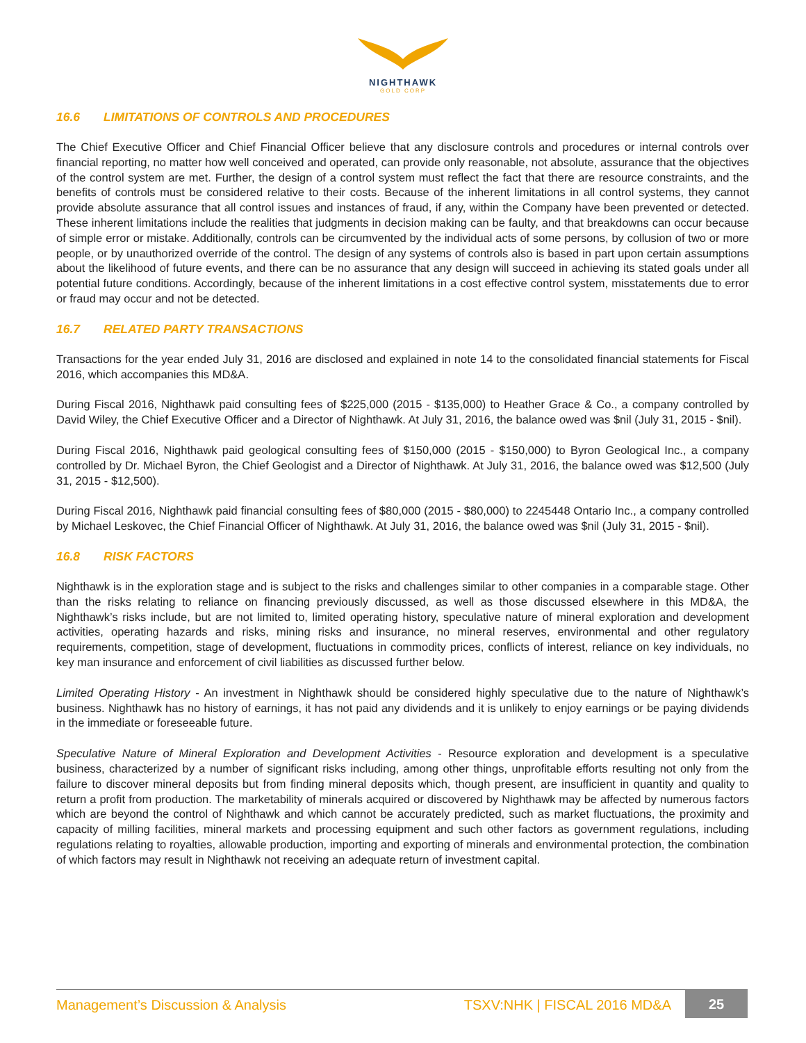NIGHTHAWK
GOLD CORP
16.6 LIMITATIONS OF CONTROLS AND PROCEDURES
The Chief Executive Officer and Chief Financial Officer believe that any disclosure controls and procedures or internal controls over financial reporting, no matter how well conceived and operated, can provide only reasonable, not absolute, assurance that the objectives of the control system are met. Further, the design of a control system must reflect the fact that there are resource constraints, and the benefits of controls must be considered relative to their costs. Because of the inherent limitations in all control systems, they cannot provide absolute assurance that all control issues and instances of fraud, if any, within the Company have been prevented or detected. These inherent limitations include the realities that judgments in decision making can be faulty, and that breakdowns can occur because of simple error or mistake. Additionally, controls can be circumvented by the individual acts of some persons, by collusion of two or more people, or by unauthorized override of the control. The design of any systems of controls also is based in part upon certain assumptions about the likelihood of future events, and there can be no assurance that any design will succeed in achieving its stated goals under all potential future conditions. Accordingly, because of the inherent limitations in a cost effective control system, misstatements due to error or fraud may occur and not be detected.
16.7 RELATED PARTY TRANSACTIONS
Transactions for the year ended July 31, 2016 are disclosed and explained in note 14 to the consolidated financial statements for Fiscal 2016, which accompanies this MD&A.
During Fiscal 2016, Nighthawk paid consulting fees of $225,000 (2015 - $135,000) to Heather Grace & Co., a company controlled by David Wiley, the Chief Executive Officer and a Director of Nighthawk. At July 31, 2016, the balance owed was $nil (July 31, 2015 - $nil).
During Fiscal 2016, Nighthawk paid geological consulting fees of $150,000 (2015 - $150,000) to Byron Geological Inc., a company controlled by Dr. Michael Byron, the Chief Geologist and a Director of Nighthawk. At July 31, 2016, the balance owed was $12,500 (July 31, 2015 - $12,500).
During Fiscal 2016, Nighthawk paid financial consulting fees of $80,000 (2015 - $80,000) to 2245448 Ontario Inc., a company controlled by Michael Leskovec, the Chief Financial Officer of Nighthawk. At July 31, 2016, the balance owed was $nil (July 31, 2015 - $nil).
16.8 RISK FACTORS
Nighthawk is in the exploration stage and is subject to the risks and challenges similar to other companies in a comparable stage. Other than the risks relating to reliance on financing previously discussed, as well as those discussed elsewhere in this MD&A, the Nighthawk’s risks include, but are not limited to, limited operating history, speculative nature of mineral exploration and development activities, operating hazards and risks, mining risks and insurance, no mineral reserves, environmental and other regulatory requirements, competition, stage of development, fluctuations in commodity prices, conflicts of interest, reliance on key individuals, no key man insurance and enforcement of civil liabilities as discussed further below.
Limited Operating History - An investment in Nighthawk should be considered highly speculative due to the nature of Nighthawk’s business. Nighthawk has no history of earnings, it has not paid any dividends and it is unlikely to enjoy earnings or be paying dividends in the immediate or foreseeable future.
Speculative Nature of Mineral Exploration and Development Activities - Resource exploration and development is a speculative business, characterized by a number of significant risks including, among other things, unprofitable efforts resulting not only from the failure to discover mineral deposits but from finding mineral deposits which, though present, are insufficient in quantity and quality to return a profit from production. The marketability of minerals acquired or discovered by Nighthawk may be affected by numerous factors which are beyond the control of Nighthawk and which cannot be accurately predicted, such as market fluctuations, the proximity and capacity of milling facilities, mineral markets and processing equipment and such other factors as government regulations, including regulations relating to royalties, allowable production, importing and exporting of minerals and environmental protection, the combination of which factors may result in Nighthawk not receiving an adequate return of investment capital.
Management’s Discussion & Analysis
TSXV:NHK | FISCAL 2016 MD&A
25